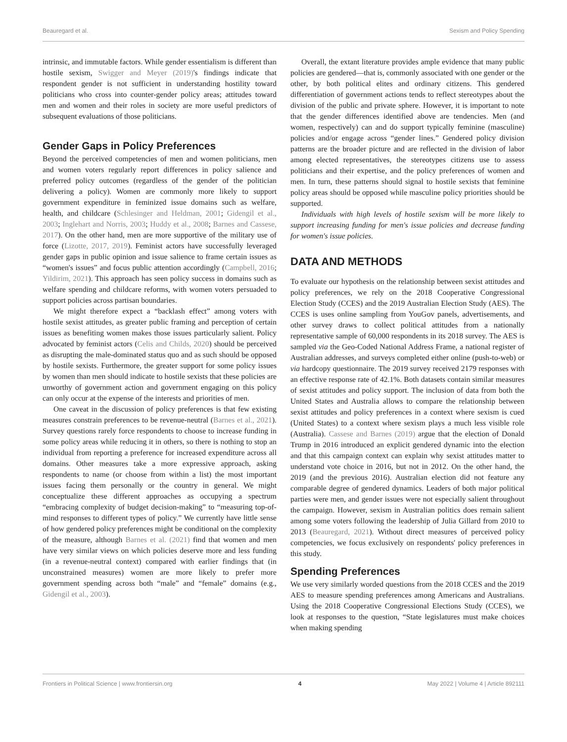Beauregard et al. Sexism and Policy Spending
intrinsic, and immutable factors. While gender essentialism is different than hostile sexism, Swigger and Meyer (2019)'s findings indicate that respondent gender is not sufficient in understanding hostility toward politicians who cross into counter-gender policy areas; attitudes toward men and women and their roles in society are more useful predictors of subsequent evaluations of those politicians.
Gender Gaps in Policy Preferences
Beyond the perceived competencies of men and women politicians, men and women voters regularly report differences in policy salience and preferred policy outcomes (regardless of the gender of the politician delivering a policy). Women are commonly more likely to support government expenditure in feminized issue domains such as welfare, health, and childcare (Schlesinger and Heldman, 2001; Gidengil et al., 2003; Inglehart and Norris, 2003; Huddy et al., 2008; Barnes and Cassese, 2017). On the other hand, men are more supportive of the military use of force (Lizotte, 2017, 2019). Feminist actors have successfully leveraged gender gaps in public opinion and issue salience to frame certain issues as “women's issues” and focus public attention accordingly (Campbell, 2016; Yildirim, 2021). This approach has seen policy success in domains such as welfare spending and childcare reforms, with women voters persuaded to support policies across partisan boundaries.
We might therefore expect a “backlash effect” among voters with hostile sexist attitudes, as greater public framing and perception of certain issues as benefiting women makes those issues particularly salient. Policy advocated by feminist actors (Celis and Childs, 2020) should be perceived as disrupting the male-dominated status quo and as such should be opposed by hostile sexists. Furthermore, the greater support for some policy issues by women than men should indicate to hostile sexists that these policies are unworthy of government action and government engaging on this policy can only occur at the expense of the interests and priorities of men.
One caveat in the discussion of policy preferences is that few existing measures constrain preferences to be revenue-neutral (Barnes et al., 2021). Survey questions rarely force respondents to choose to increase funding in some policy areas while reducing it in others, so there is nothing to stop an individual from reporting a preference for increased expenditure across all domains. Other measures take a more expressive approach, asking respondents to name (or choose from within a list) the most important issues facing them personally or the country in general. We might conceptualize these different approaches as occupying a spectrum “embracing complexity of budget decision-making” to “measuring top-of-mind responses to different types of policy.” We currently have little sense of how gendered policy preferences might be conditional on the complexity of the measure, although Barnes et al. (2021) find that women and men have very similar views on which policies deserve more and less funding (in a revenue-neutral context) compared with earlier findings that (in unconstrained measures) women are more likely to prefer more government spending across both “male” and “female” domains (e.g., Gidengil et al., 2003).
Overall, the extant literature provides ample evidence that many public policies are gendered—that is, commonly associated with one gender or the other, by both political elites and ordinary citizens. This gendered differentiation of government actions tends to reflect stereotypes about the division of the public and private sphere. However, it is important to note that the gender differences identified above are tendencies. Men (and women, respectively) can and do support typically feminine (masculine) policies and/or engage across “gender lines.” Gendered policy division patterns are the broader picture and are reflected in the division of labor among elected representatives, the stereotypes citizens use to assess politicians and their expertise, and the policy preferences of women and men. In turn, these patterns should signal to hostile sexists that feminine policy areas should be opposed while masculine policy priorities should be supported.
Individuals with high levels of hostile sexism will be more likely to support increasing funding for men's issue policies and decrease funding for women's issue policies.
DATA AND METHODS
To evaluate our hypothesis on the relationship between sexist attitudes and policy preferences, we rely on the 2018 Cooperative Congressional Election Study (CCES) and the 2019 Australian Election Study (AES). The CCES is uses online sampling from YouGov panels, advertisements, and other survey draws to collect political attitudes from a nationally representative sample of 60,000 respondents in its 2018 survey. The AES is sampled via the Geo-Coded National Address Frame, a national register of Australian addresses, and surveys completed either online (push-to-web) or via hardcopy questionnaire. The 2019 survey received 2179 responses with an effective response rate of 42.1%. Both datasets contain similar measures of sexist attitudes and policy support. The inclusion of data from both the United States and Australia allows to compare the relationship between sexist attitudes and policy preferences in a context where sexism is cued (United States) to a context where sexism plays a much less visible role (Australia). Cassese and Barnes (2019) argue that the election of Donald Trump in 2016 introduced an explicit gendered dynamic into the election and that this campaign context can explain why sexist attitudes matter to understand vote choice in 2016, but not in 2012. On the other hand, the 2019 (and the previous 2016). Australian election did not feature any comparable degree of gendered dynamics. Leaders of both major political parties were men, and gender issues were not especially salient throughout the campaign. However, sexism in Australian politics does remain salient among some voters following the leadership of Julia Gillard from 2010 to 2013 (Beauregard, 2021). Without direct measures of perceived policy competencies, we focus exclusively on respondents' policy preferences in this study.
Spending Preferences
We use very similarly worded questions from the 2018 CCES and the 2019 AES to measure spending preferences among Americans and Australians. Using the 2018 Cooperative Congressional Elections Study (CCES), we look at responses to the question, “State legislatures must make choices when making spending
Frontiers in Political Science | www.frontiersin.org 4 May 2022 | Volume 4 | Article 892111